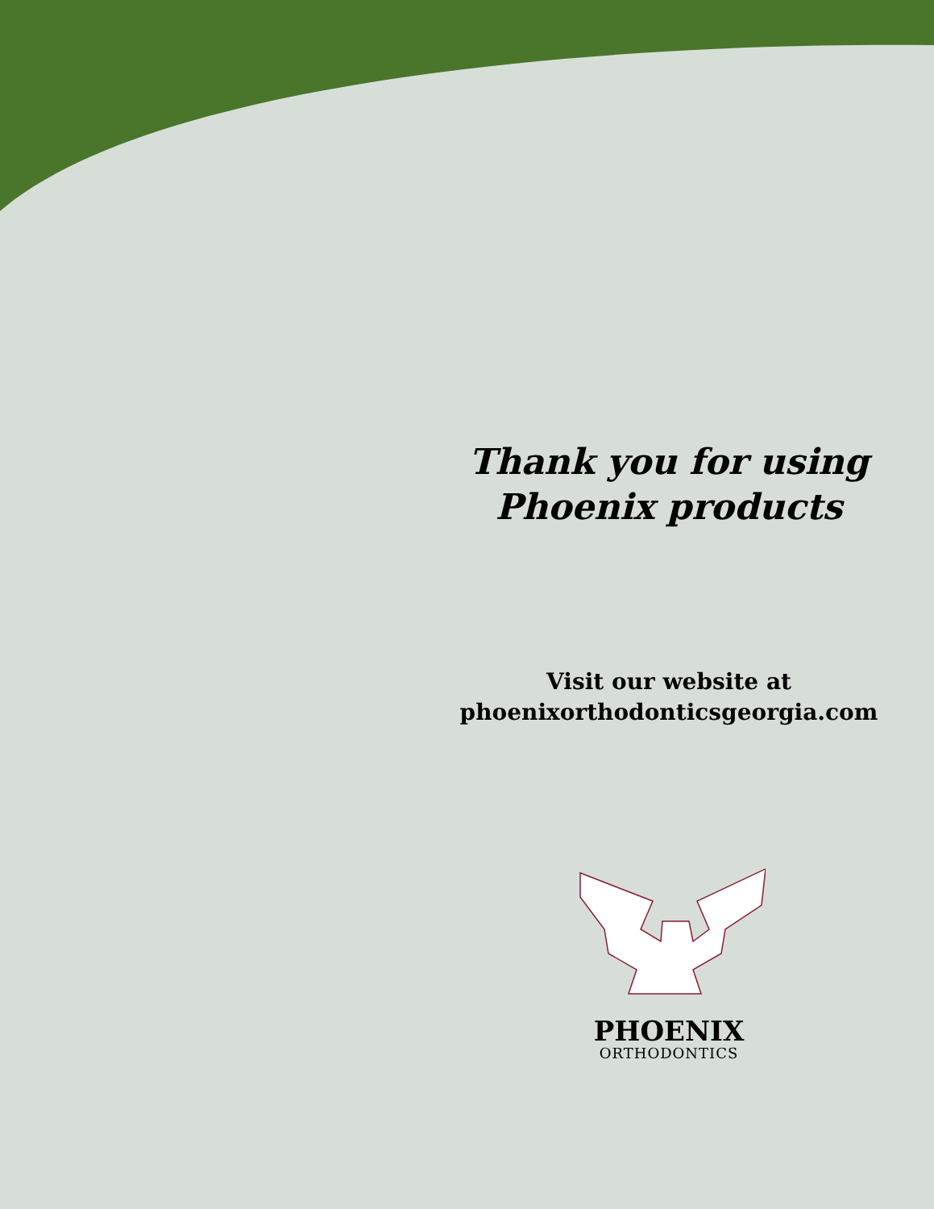Thank you for using
Phoenix products
Visit our website at
phoenixorthodonticsgeorgia.com
PHOENIX
ORTHODONTICS